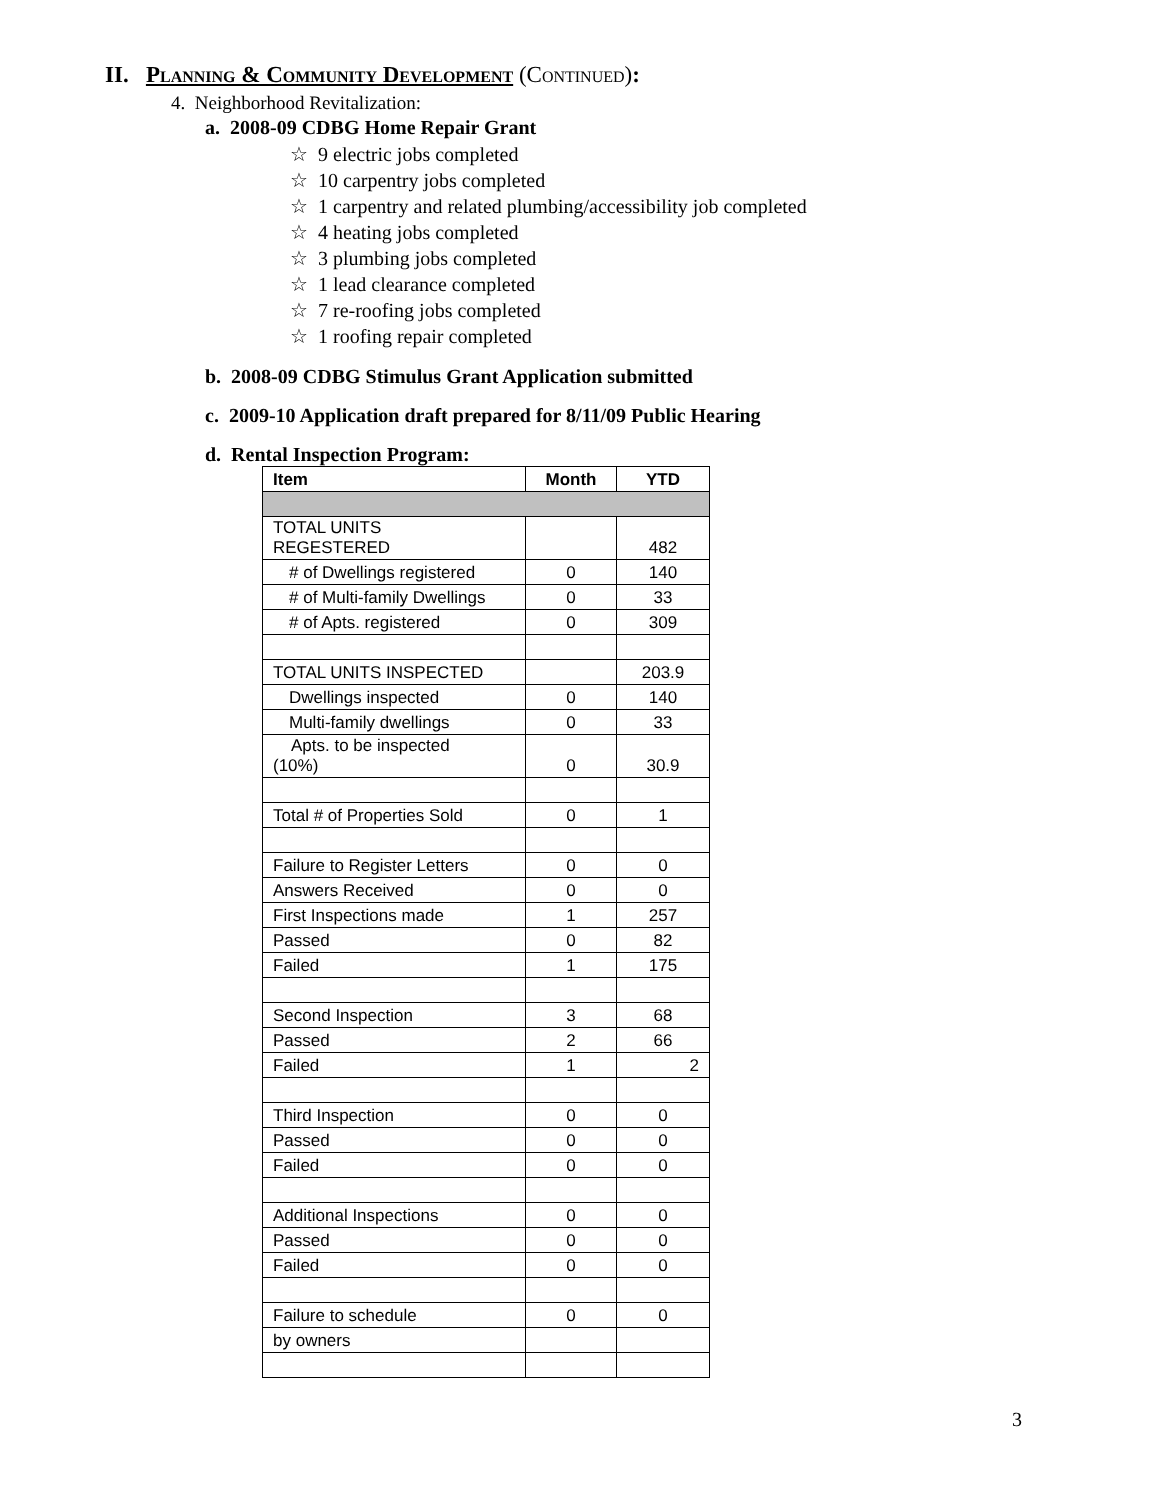II. Planning & Community Development (Continued):
4. Neighborhood Revitalization:
a. 2008-09 CDBG Home Repair Grant
☆ 9 electric jobs completed
☆ 10 carpentry jobs completed
☆ 1 carpentry and related plumbing/accessibility job completed
☆ 4 heating jobs completed
☆ 3 plumbing jobs completed
☆ 1 lead clearance completed
☆ 7 re-roofing jobs completed
☆ 1 roofing repair completed
b. 2008-09 CDBG Stimulus Grant Application submitted
c. 2009-10 Application draft prepared for 8/11/09 Public Hearing
d. Rental Inspection Program:
| Item | Month | YTD |
| --- | --- | --- |
| TOTAL UNITS REGESTERED | | 482 |
| # of Dwellings registered | 0 | 140 |
| # of Multi-family Dwellings | 0 | 33 |
| # of Apts. registered | 0 | 309 |
| TOTAL UNITS INSPECTED | | 203.9 |
| Dwellings inspected | 0 | 140 |
| Multi-family dwellings | 0 | 33 |
| Apts. to be inspected (10%) | 0 | 30.9 |
| Total # of Properties Sold | 0 | 1 |
| Failure to Register Letters | 0 | 0 |
| Answers Received | 0 | 0 |
| First Inspections made | 1 | 257 |
| Passed | 0 | 82 |
| Failed | 1 | 175 |
| Second Inspection | 3 | 68 |
| Passed | 2 | 66 |
| Failed | 1 | 2 |
| Third Inspection | 0 | 0 |
| Passed | 0 | 0 |
| Failed | 0 | 0 |
| Additional Inspections | 0 | 0 |
| Passed | 0 | 0 |
| Failed | 0 | 0 |
| Failure to schedule | 0 | 0 |
| by owners | | |
3